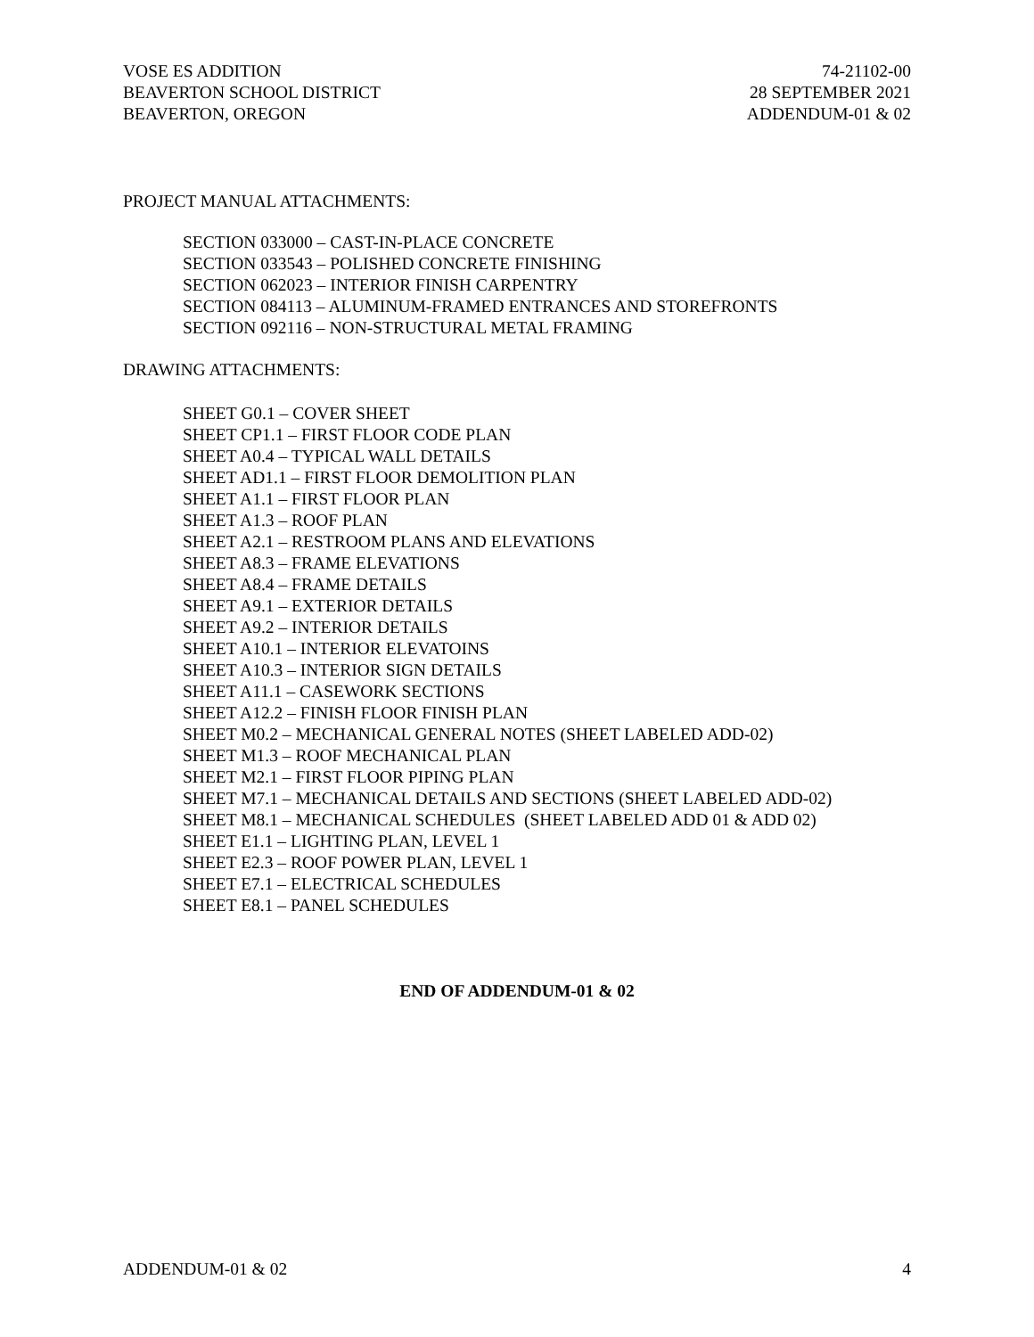VOSE ES ADDITION
BEAVERTON SCHOOL DISTRICT
BEAVERTON, OREGON
74-21102-00
28 SEPTEMBER 2021
ADDENDUM-01 & 02
PROJECT MANUAL ATTACHMENTS:
SECTION 033000 – CAST-IN-PLACE CONCRETE
SECTION 033543 – POLISHED CONCRETE FINISHING
SECTION 062023 – INTERIOR FINISH CARPENTRY
SECTION 084113 – ALUMINUM-FRAMED ENTRANCES AND STOREFRONTS
SECTION 092116 – NON-STRUCTURAL METAL FRAMING
DRAWING ATTACHMENTS:
SHEET G0.1 – COVER SHEET
SHEET CP1.1 – FIRST FLOOR CODE PLAN
SHEET A0.4 – TYPICAL WALL DETAILS
SHEET AD1.1 – FIRST FLOOR DEMOLITION PLAN
SHEET A1.1 – FIRST FLOOR PLAN
SHEET A1.3 – ROOF PLAN
SHEET A2.1 – RESTROOM PLANS AND ELEVATIONS
SHEET A8.3 – FRAME ELEVATIONS
SHEET A8.4 – FRAME DETAILS
SHEET A9.1 – EXTERIOR DETAILS
SHEET A9.2 – INTERIOR DETAILS
SHEET A10.1 – INTERIOR ELEVATOINS
SHEET A10.3 – INTERIOR SIGN DETAILS
SHEET A11.1 – CASEWORK SECTIONS
SHEET A12.2 – FINISH FLOOR FINISH PLAN
SHEET M0.2 – MECHANICAL GENERAL NOTES (SHEET LABELED ADD-02)
SHEET M1.3 – ROOF MECHANICAL PLAN
SHEET M2.1 – FIRST FLOOR PIPING PLAN
SHEET M7.1 – MECHANICAL DETAILS AND SECTIONS (SHEET LABELED ADD-02)
SHEET M8.1 – MECHANICAL SCHEDULES (SHEET LABELED ADD 01 & ADD 02)
SHEET E1.1 – LIGHTING PLAN, LEVEL 1
SHEET E2.3 – ROOF POWER PLAN, LEVEL 1
SHEET E7.1 – ELECTRICAL SCHEDULES
SHEET E8.1 – PANEL SCHEDULES
END OF ADDENDUM-01 & 02
ADDENDUM-01 & 02 4